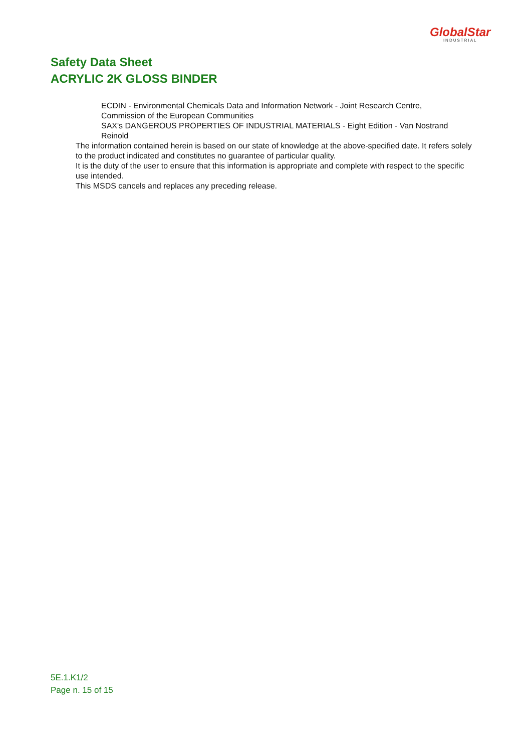GlobalStar
INDUSTRIAL
Safety Data Sheet
ACRYLIC 2K GLOSS BINDER
ECDIN - Environmental Chemicals Data and Information Network - Joint Research Centre, Commission of the European Communities
SAX's DANGEROUS PROPERTIES OF INDUSTRIAL MATERIALS - Eight Edition - Van Nostrand Reinold
The information contained herein is based on our state of knowledge at the above-specified date. It refers solely to the product indicated and constitutes no guarantee of particular quality.
It is the duty of the user to ensure that this information is appropriate and complete with respect to the specific use intended.
This MSDS cancels and replaces any preceding release.
5E.1.K1/2
Page n. 15 of 15